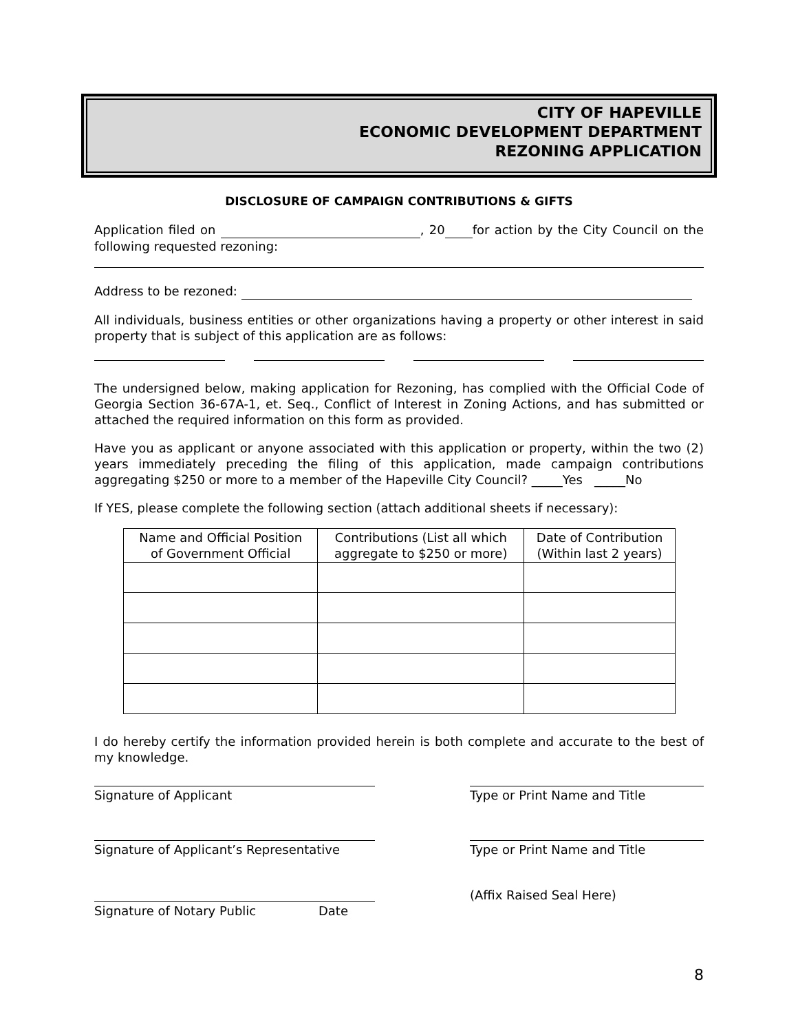CITY OF HAPEVILLE
ECONOMIC DEVELOPMENT DEPARTMENT
REZONING APPLICATION
DISCLOSURE OF CAMPAIGN CONTRIBUTIONS & GIFTS
Application filed on , 20 for action by the City Council on the following requested rezoning:
Address to be rezoned:
All individuals, business entities or other organizations having a property or other interest in said property that is subject of this application are as follows:
The undersigned below, making application for Rezoning, has complied with the Official Code of Georgia Section 36-67A-1, et. Seq., Conflict of Interest in Zoning Actions, and has submitted or attached the required information on this form as provided.
Have you as applicant or anyone associated with this application or property, within the two (2) years immediately preceding the filing of this application, made campaign contributions aggregating $250 or more to a member of the Hapeville City Council? _____Yes _____No
If YES, please complete the following section (attach additional sheets if necessary):
| Name and Official Position of Government Official | Contributions (List all which aggregate to $250 or more) | Date of Contribution (Within last 2 years) |
| --- | --- | --- |
I do hereby certify the information provided herein is both complete and accurate to the best of my knowledge.
Signature of Applicant Type or Print Name and Title
Signature of Applicant’s Representative
Type or Print Name and Title
Signature of Notary Public Date
(Affix Raised Seal Here)
8